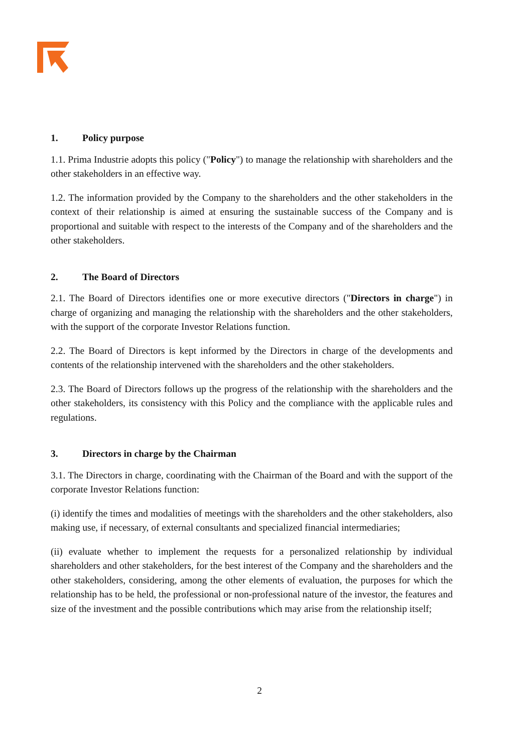1. Policy purpose
1.1. Prima Industrie adopts this policy ("Policy") to manage the relationship with shareholders and the other stakeholders in an effective way.
1.2. The information provided by the Company to the shareholders and the other stakeholders in the context of their relationship is aimed at ensuring the sustainable success of the Company and is proportional and suitable with respect to the interests of the Company and of the shareholders and the other stakeholders.
2. The Board of Directors
2.1. The Board of Directors identifies one or more executive directors ("Directors in charge") in charge of organizing and managing the relationship with the shareholders and the other stakeholders, with the support of the corporate Investor Relations function.
2.2. The Board of Directors is kept informed by the Directors in charge of the developments and contents of the relationship intervened with the shareholders and the other stakeholders.
2.3. The Board of Directors follows up the progress of the relationship with the shareholders and the other stakeholders, its consistency with this Policy and the compliance with the applicable rules and regulations.
3. Directors in charge by the Chairman
3.1. The Directors in charge, coordinating with the Chairman of the Board and with the support of the corporate Investor Relations function:
(i) identify the times and modalities of meetings with the shareholders and the other stakeholders, also making use, if necessary, of external consultants and specialized financial intermediaries;
(ii) evaluate whether to implement the requests for a personalized relationship by individual shareholders and other stakeholders, for the best interest of the Company and the shareholders and the other stakeholders, considering, among the other elements of evaluation, the purposes for which the relationship has to be held, the professional or non-professional nature of the investor, the features and size of the investment and the possible contributions which may arise from the relationship itself;
2